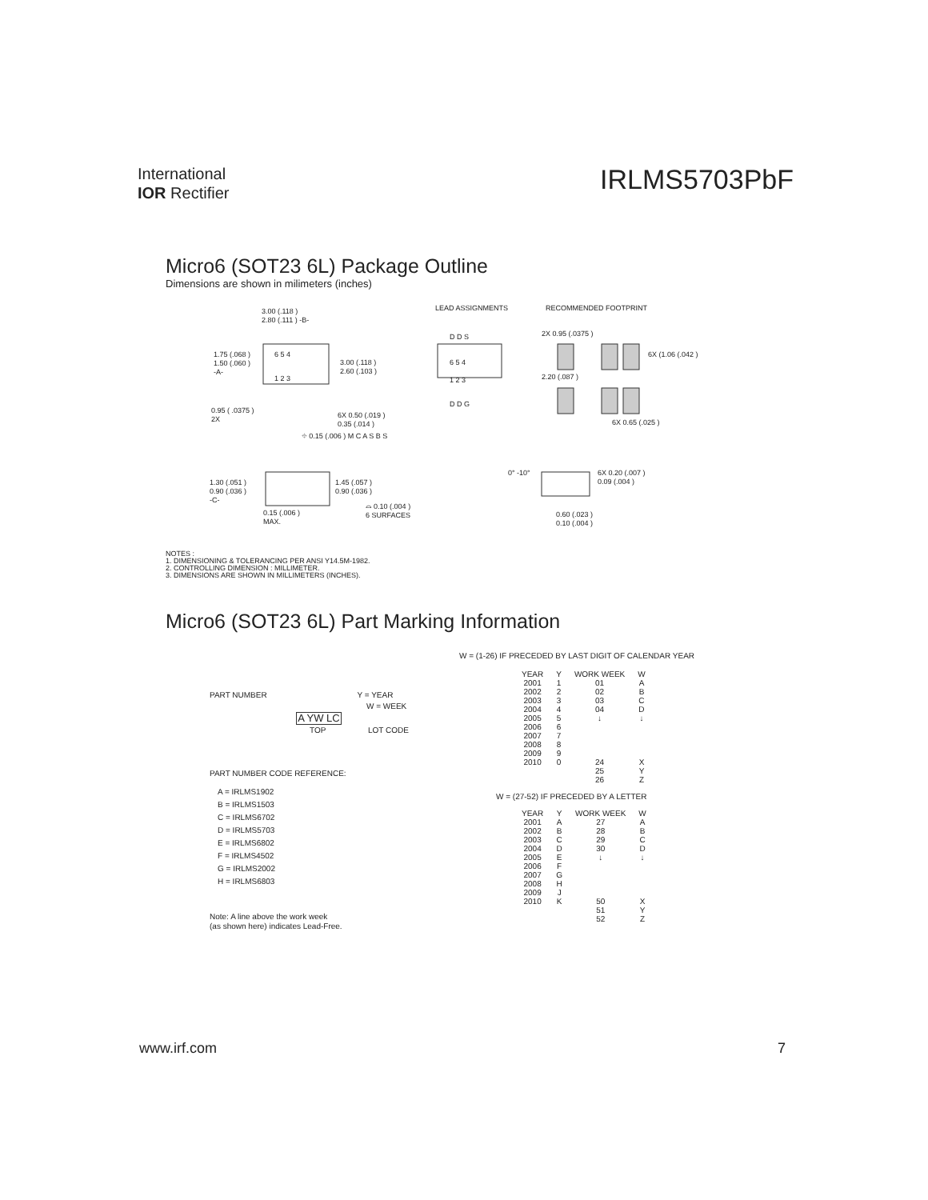International
IOR Rectifier
IRLMS5703PbF
Micro6 (SOT23 6L) Package Outline
Dimensions are shown in milimeters (inches)
3.00 (.118 )
2.80 (.111 ) -B-
1.75 (.068 )
1.50 (.060 )
-A-
3.00 (.118 )
2.60 (.103 )
6 5 4
1 2 3
0.95 ( .0375 )
2X
6X 0.50 (.019 )
0.35 (.014 )
⌖ 0.15 (.006 ) M C A S B S
LEAD ASSIGNMENTS RECOMMENDED FOOTPRINT
D D S
6 5 4
1 2 3
D D G
2X 0.95 (.0375 )
6X (1.06 (.042 )
2.20 (.087 )
6X 0.65 (.025 )
1.30 (.051 )
0.90 (.036 )
-C-
1.45 (.057 )
0.90 (.036 )
0.15 (.006 )
MAX.
⌓ 0.10 (.004 )
6 SURFACES
0° -10°
6X 0.20 (.007 )
0.09 (.004 )
0.60 (.023 )
0.10 (.004 )
NOTES :
1. DIMENSIONING & TOLERANCING PER ANSI Y14.5M-1982.
2. CONTROLLING DIMENSION : MILLIMETER.
3. DIMENSIONS ARE SHOWN IN MILLIMETERS (INCHES).
Micro6 (SOT23 6L) Part Marking Information
PART NUMBER Y = YEAR
W = WEEK
A YW LC
TOP LOT CODE
PART NUMBER CODE REFERENCE:
A = IRLMS1902
B = IRLMS1503
C = IRLMS6702
D = IRLMS5703
E = IRLMS6802
F = IRLMS4502
G = IRLMS2002
H = IRLMS6803
Note: A line above the work week
(as shown here) indicates Lead-Free.
W = (1-26) IF PRECEDED BY LAST DIGIT OF CALENDAR YEAR
| YEAR | Y | WORK WEEK | W |
| --- | --- | --- | --- |
| 2001 | 1 | 01 | A |
| 2002 | 2 | 02 | B |
| 2003 | 3 | 03 | C |
| 2004 | 4 | 04 | D |
| 2005 | 5 | ↓ | ↓ |
| 2006 | 6 | | |
| 2007 | 7 | | |
| 2008 | 8 | | |
| 2009 | 9 | | |
| 2010 | 0 | 24 | X |
| | | 25 | Y |
| | | 26 | Z |
W = (27-52) IF PRECEDED BY A LETTER
| YEAR | Y | WORK WEEK | W |
| --- | --- | --- | --- |
| 2001 | A | 27 | A |
| 2002 | B | 28 | B |
| 2003 | C | 29 | C |
| 2004 | D | 30 | D |
| 2005 | E | ↓ | ↓ |
| 2006 | F | | |
| 2007 | G | | |
| 2008 | H | | |
| 2009 | J | | |
| 2010 | K | 50 | X |
| | | 51 | Y |
| | | 52 | Z |
www.irf.com 7